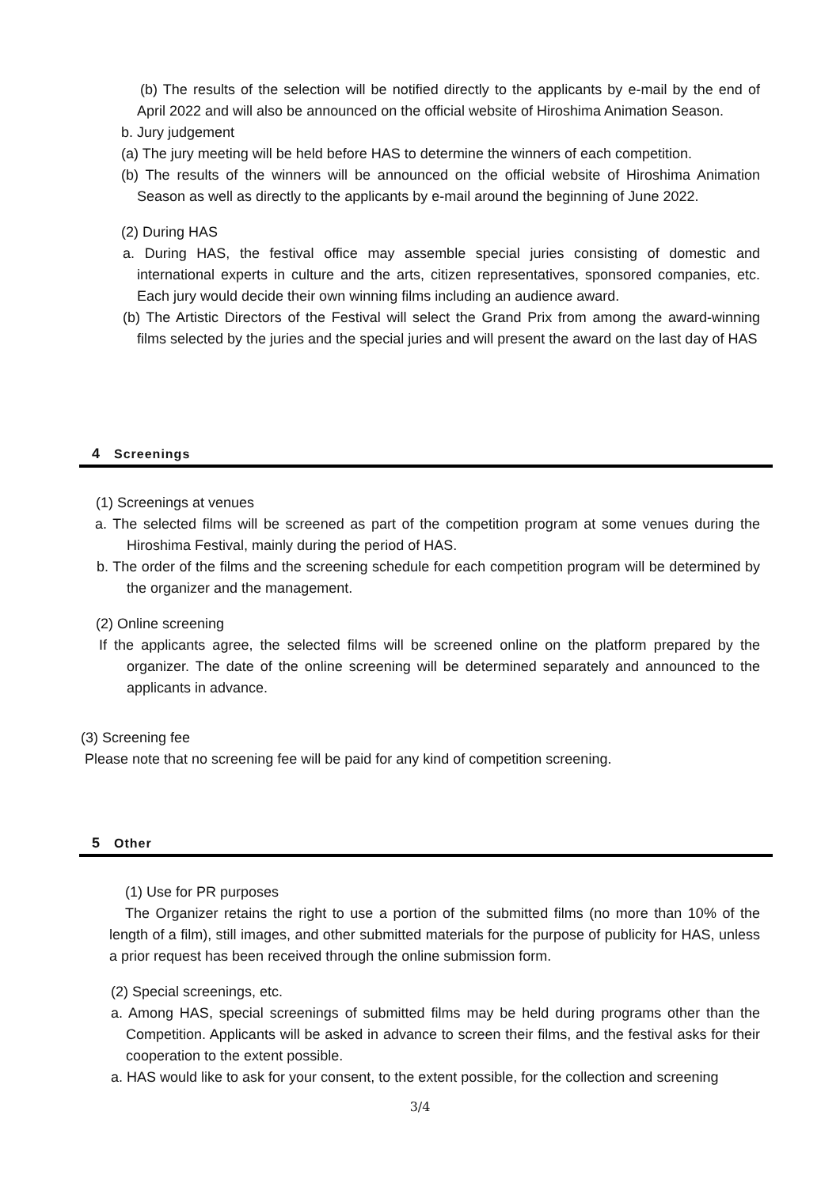(b) The results of the selection will be notified directly to the applicants by e-mail by the end of April 2022 and will also be announced on the official website of Hiroshima Animation Season.
b. Jury judgement
(a) The jury meeting will be held before HAS to determine the winners of each competition.
(b) The results of the winners will be announced on the official website of Hiroshima Animation Season as well as directly to the applicants by e-mail around the beginning of June 2022.
(2) During HAS
a. During HAS, the festival office may assemble special juries consisting of domestic and international experts in culture and the arts, citizen representatives, sponsored companies, etc. Each jury would decide their own winning films including an audience award.
(b) The Artistic Directors of the Festival will select the Grand Prix from among the award-winning films selected by the juries and the special juries and will present the award on the last day of HAS
4 Screenings
(1) Screenings at venues
a. The selected films will be screened as part of the competition program at some venues during the Hiroshima Festival, mainly during the period of HAS.
b. The order of the films and the screening schedule for each competition program will be determined by the organizer and the management.
(2) Online screening
If the applicants agree, the selected films will be screened online on the platform prepared by the organizer. The date of the online screening will be determined separately and announced to the applicants in advance.
(3) Screening fee
Please note that no screening fee will be paid for any kind of competition screening.
5 Other
(1) Use for PR purposes
The Organizer retains the right to use a portion of the submitted films (no more than 10% of the length of a film), still images, and other submitted materials for the purpose of publicity for HAS, unless a prior request has been received through the online submission form.
(2) Special screenings, etc.
a. Among HAS, special screenings of submitted films may be held during programs other than the Competition. Applicants will be asked in advance to screen their films, and the festival asks for their cooperation to the extent possible.
a. HAS would like to ask for your consent, to the extent possible, for the collection and screening
3/4